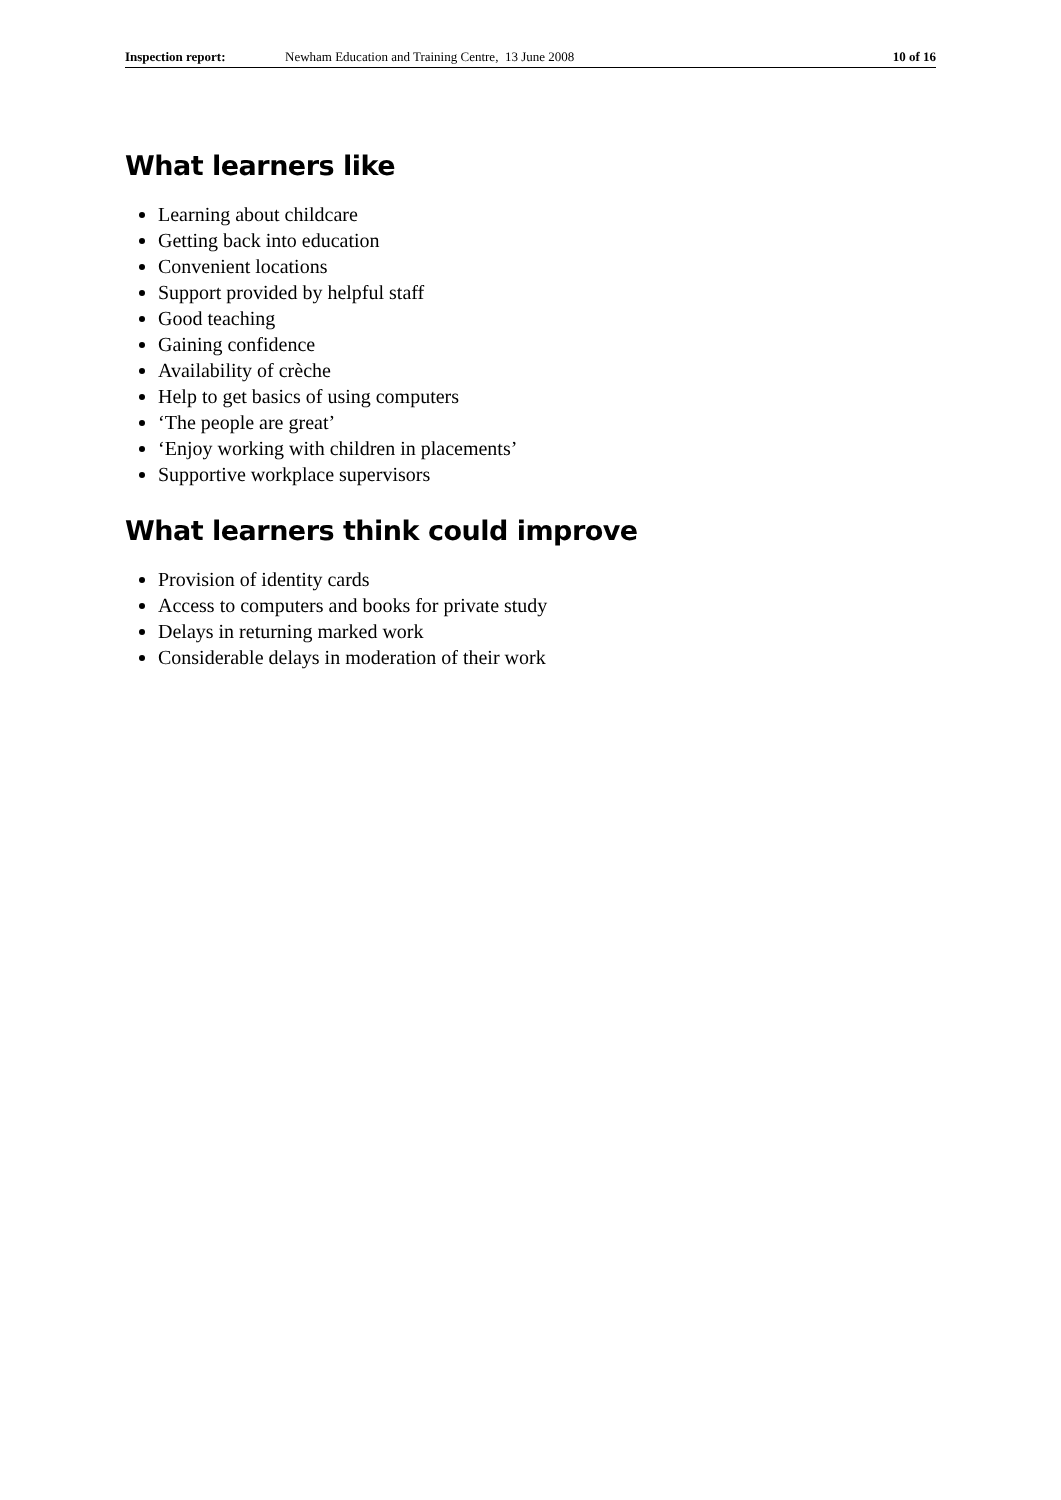Inspection report: Newham Education and Training Centre, 13 June 2008 10 of 16
What learners like
Learning about childcare
Getting back into education
Convenient locations
Support provided by helpful staff
Good teaching
Gaining confidence
Availability of crèche
Help to get basics of using computers
‘The people are great’
‘Enjoy working with children in placements’
Supportive workplace supervisors
What learners think could improve
Provision of identity cards
Access to computers and books for private study
Delays in returning marked work
Considerable delays in moderation of their work